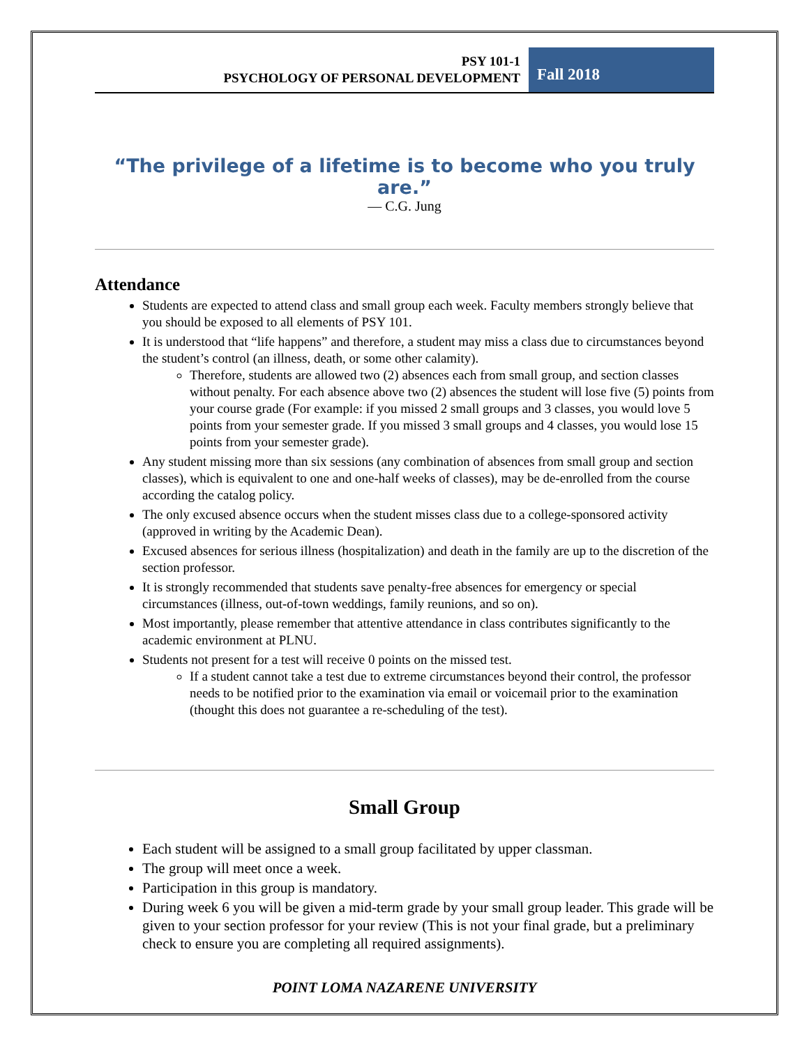PSY 101-1
PSYCHOLOGY OF PERSONAL DEVELOPMENT
Fall 2018
“The privilege of a lifetime is to become who you truly are.”
— C.G. Jung
Attendance
Students are expected to attend class and small group each week. Faculty members strongly believe that you should be exposed to all elements of PSY 101.
It is understood that “life happens” and therefore, a student may miss a class due to circumstances beyond the student’s control (an illness, death, or some other calamity).
Therefore, students are allowed two (2) absences each from small group, and section classes without penalty. For each absence above two (2) absences the student will lose five (5) points from your course grade (For example: if you missed 2 small groups and 3 classes, you would love 5 points from your semester grade. If you missed 3 small groups and 4 classes, you would lose 15 points from your semester grade).
Any student missing more than six sessions (any combination of absences from small group and section classes), which is equivalent to one and one-half weeks of classes), may be de-enrolled from the course according the catalog policy.
The only excused absence occurs when the student misses class due to a college-sponsored activity (approved in writing by the Academic Dean).
Excused absences for serious illness (hospitalization) and death in the family are up to the discretion of the section professor.
It is strongly recommended that students save penalty-free absences for emergency or special circumstances (illness, out-of-town weddings, family reunions, and so on).
Most importantly, please remember that attentive attendance in class contributes significantly to the academic environment at PLNU.
Students not present for a test will receive 0 points on the missed test.
If a student cannot take a test due to extreme circumstances beyond their control, the professor needs to be notified prior to the examination via email or voicemail prior to the examination (thought this does not guarantee a re-scheduling of the test).
Small Group
Each student will be assigned to a small group facilitated by upper classman.
The group will meet once a week.
Participation in this group is mandatory.
During week 6 you will be given a mid-term grade by your small group leader. This grade will be given to your section professor for your review (This is not your final grade, but a preliminary check to ensure you are completing all required assignments).
POINT LOMA NAZARENE UNIVERSITY